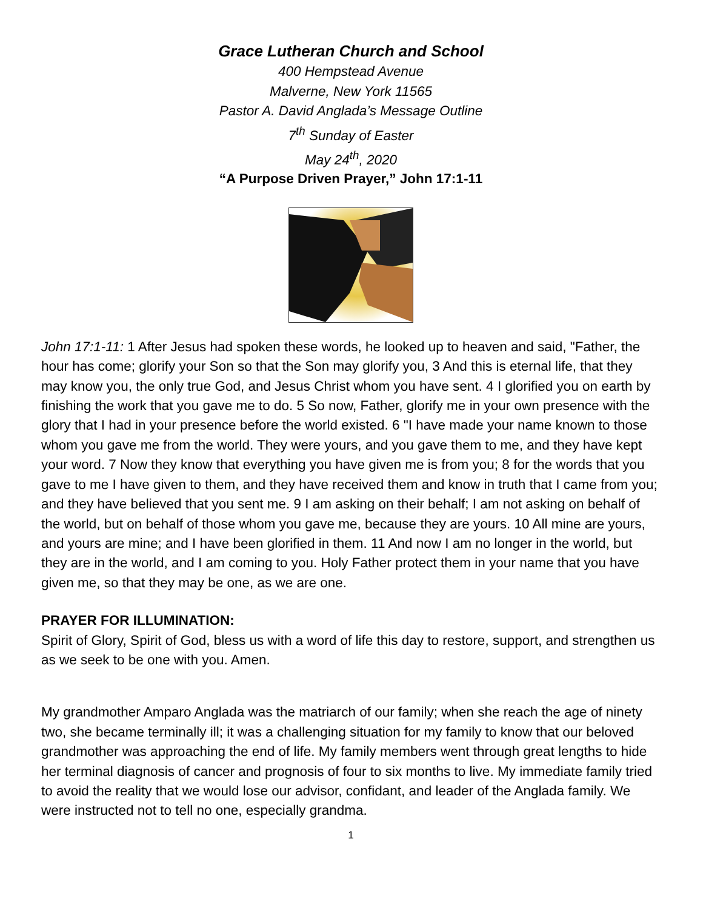Grace Lutheran Church and School
400 Hempstead Avenue
Malverne, New York 11565
Pastor A. David Anglada’s Message Outline
7<sup>th</sup> Sunday of Easter
May 24<sup>th</sup>, 2020
“A Purpose Driven Prayer,” John 17:1-11
John 17:1-11: 1 After Jesus had spoken these words, he looked up to heaven and said, "Father, the hour has come; glorify your Son so that the Son may glorify you, 3 And this is eternal life, that they may know you, the only true God, and Jesus Christ whom you have sent. 4 I glorified you on earth by finishing the work that you gave me to do. 5 So now, Father, glorify me in your own presence with the glory that I had in your presence before the world existed. 6 "I have made your name known to those whom you gave me from the world. They were yours, and you gave them to me, and they have kept your word. 7 Now they know that everything you have given me is from you; 8 for the words that you gave to me I have given to them, and they have received them and know in truth that I came from you; and they have believed that you sent me. 9 I am asking on their behalf; I am not asking on behalf of the world, but on behalf of those whom you gave me, because they are yours. 10 All mine are yours, and yours are mine; and I have been glorified in them. 11 And now I am no longer in the world, but they are in the world, and I am coming to you. Holy Father protect them in your name that you have given me, so that they may be one, as we are one.
PRAYER FOR ILLUMINATION:
Spirit of Glory, Spirit of God, bless us with a word of life this day to restore, support, and strengthen us as we seek to be one with you. Amen.
My grandmother Amparo Anglada was the matriarch of our family; when she reach the age of ninety two, she became terminally ill; it was a challenging situation for my family to know that our beloved grandmother was approaching the end of life. My family members went through great lengths to hide her terminal diagnosis of cancer and prognosis of four to six months to live. My immediate family tried to avoid the reality that we would lose our advisor, confidant, and leader of the Anglada family. We were instructed not to tell no one, especially grandma.
1